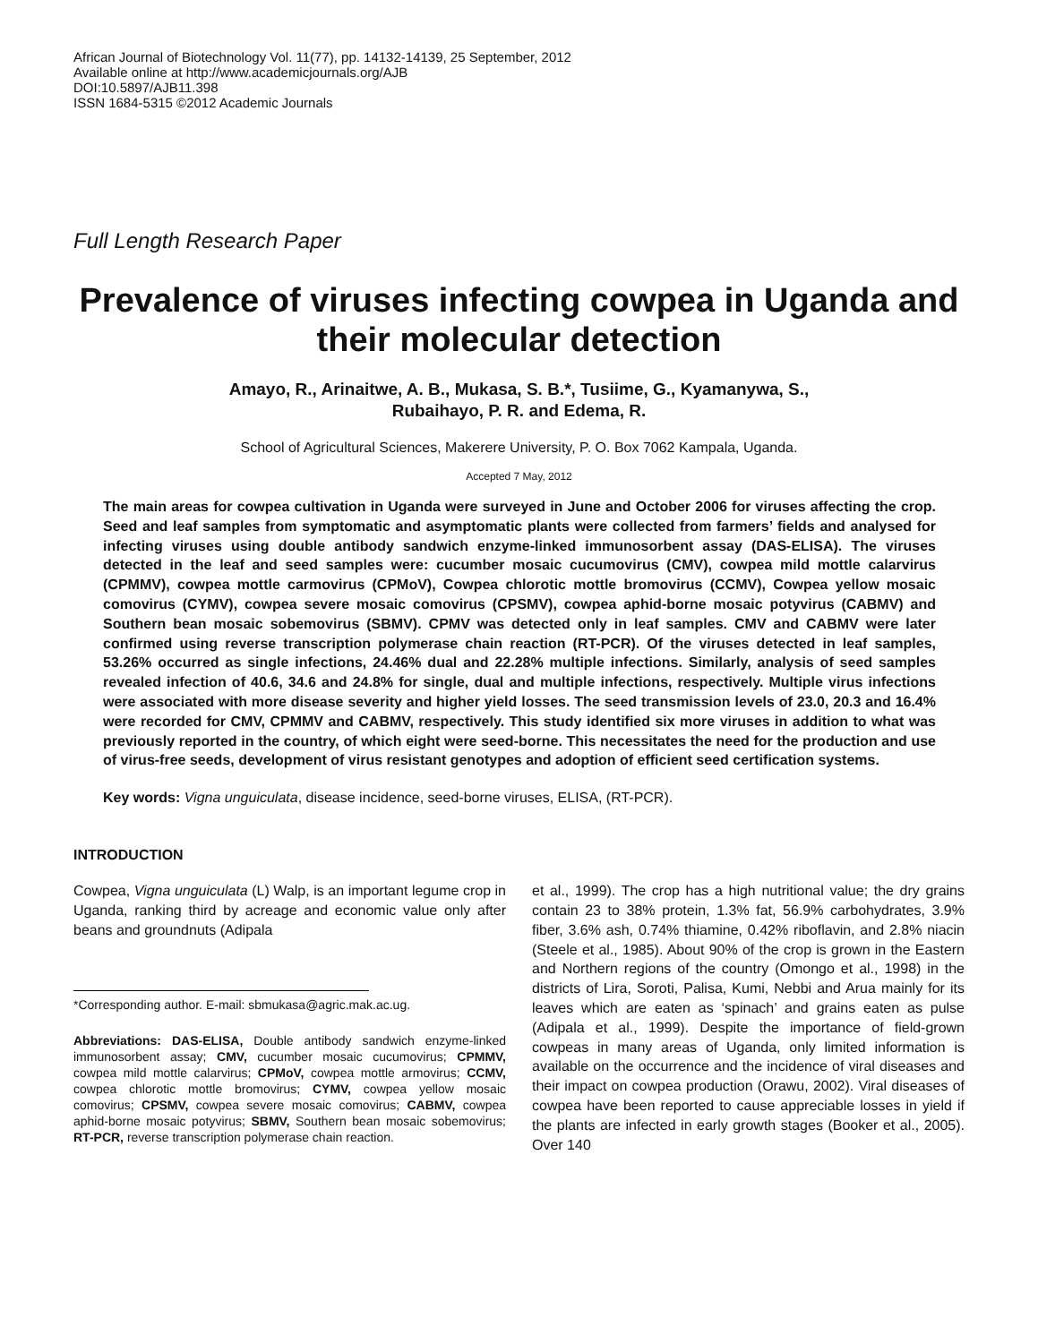African Journal of Biotechnology Vol. 11(77), pp. 14132-14139, 25 September, 2012
Available online at http://www.academicjournals.org/AJB
DOI:10.5897/AJB11.398
ISSN 1684-5315 ©2012 Academic Journals
Full Length Research Paper
Prevalence of viruses infecting cowpea in Uganda and their molecular detection
Amayo, R., Arinaitwe, A. B., Mukasa, S. B.*, Tusiime, G., Kyamanywa, S.,
Rubaihayo, P. R. and Edema, R.
School of Agricultural Sciences, Makerere University, P. O. Box 7062 Kampala, Uganda.
Accepted 7 May, 2012
The main areas for cowpea cultivation in Uganda were surveyed in June and October 2006 for viruses affecting the crop. Seed and leaf samples from symptomatic and asymptomatic plants were collected from farmers’ fields and analysed for infecting viruses using double antibody sandwich enzyme-linked immunosorbent assay (DAS-ELISA). The viruses detected in the leaf and seed samples were: cucumber mosaic cucumovirus (CMV), cowpea mild mottle calarvirus (CPMMV), cowpea mottle carmovirus (CPMoV), Cowpea chlorotic mottle bromovirus (CCMV), Cowpea yellow mosaic comovirus (CYMV), cowpea severe mosaic comovirus (CPSMV), cowpea aphid-borne mosaic potyvirus (CABMV) and Southern bean mosaic sobemovirus (SBMV). CPMV was detected only in leaf samples. CMV and CABMV were later confirmed using reverse transcription polymerase chain reaction (RT-PCR). Of the viruses detected in leaf samples, 53.26% occurred as single infections, 24.46% dual and 22.28% multiple infections. Similarly, analysis of seed samples revealed infection of 40.6, 34.6 and 24.8% for single, dual and multiple infections, respectively. Multiple virus infections were associated with more disease severity and higher yield losses. The seed transmission levels of 23.0, 20.3 and 16.4% were recorded for CMV, CPMMV and CABMV, respectively. This study identified six more viruses in addition to what was previously reported in the country, of which eight were seed-borne. This necessitates the need for the production and use of virus-free seeds, development of virus resistant genotypes and adoption of efficient seed certification systems.
Key words: Vigna unguiculata, disease incidence, seed-borne viruses, ELISA, (RT-PCR).
INTRODUCTION
Cowpea, Vigna unguiculata (L) Walp, is an important legume crop in Uganda, ranking third by acreage and economic value only after beans and groundnuts (Adipala
*Corresponding author. E-mail: sbmukasa@agric.mak.ac.ug.
Abbreviations: DAS-ELISA, Double antibody sandwich enzyme-linked immunosorbent assay; CMV, cucumber mosaic cucumovirus; CPMMV, cowpea mild mottle calarvirus; CPMoV, cowpea mottle armovirus; CCMV, cowpea chlorotic mottle bromovirus; CYMV, cowpea yellow mosaic comovirus; CPSMV, cowpea severe mosaic comovirus; CABMV, cowpea aphid-borne mosaic potyvirus; SBMV, Southern bean mosaic sobemovirus; RT-PCR, reverse transcription polymerase chain reaction.
et al., 1999). The crop has a high nutritional value; the dry grains contain 23 to 38% protein, 1.3% fat, 56.9% carbohydrates, 3.9% fiber, 3.6% ash, 0.74% thiamine, 0.42% riboflavin, and 2.8% niacin (Steele et al., 1985). About 90% of the crop is grown in the Eastern and Northern regions of the country (Omongo et al., 1998) in the districts of Lira, Soroti, Palisa, Kumi, Nebbi and Arua mainly for its leaves which are eaten as ‘spinach’ and grains eaten as pulse (Adipala et al., 1999). Despite the importance of field-grown cowpeas in many areas of Uganda, only limited information is available on the occurrence and the incidence of viral diseases and their impact on cowpea production (Orawu, 2002). Viral diseases of cowpea have been reported to cause appreciable losses in yield if the plants are infected in early growth stages (Booker et al., 2005). Over 140